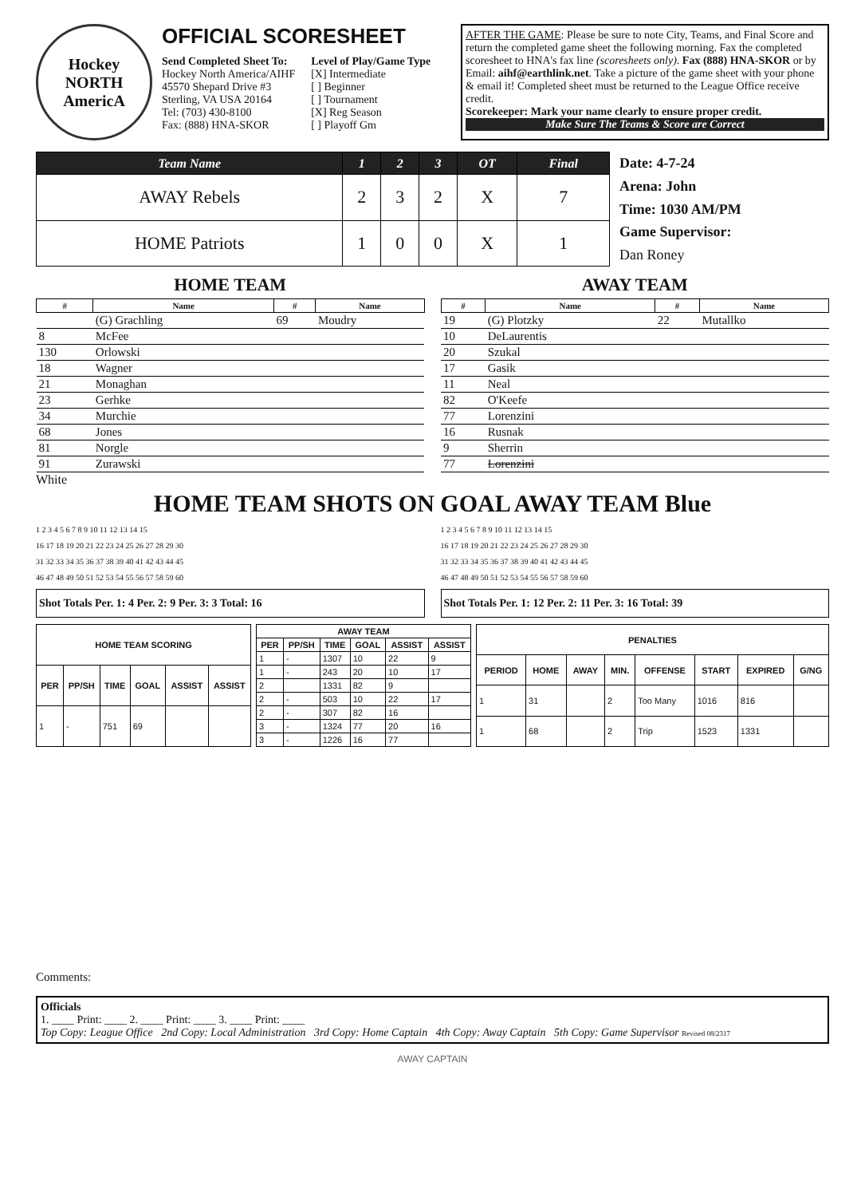Hockey
NORTH
AmericA
OFFICIAL SCORESHEET
Send Completed Sheet To:
Hockey North America/AIHF
45570 Shepard Drive #3
Sterling, VA USA 20164
Tel: (703) 430-8100
Fax: (888) HNA-SKOR
Level of Play/Game Type
[X] Intermediate
[ ] Beginner
[ ] Tournament
[X] Reg Season
[ ] Playoff Gm
AFTER THE GAME: Please be sure to note City, Teams, and Final Score and return the completed game sheet the following morning. Fax the completed scoresheet to HNA's fax line (scoresheets only). Fax (888) HNA-SKOR or by Email: aihf@earthlink.net. Take a picture of the game sheet with your phone & email it! Completed sheet must be returned to the League Office receive credit.
Scorekeeper: Mark your name clearly to ensure proper credit.
Make Sure The Teams & Score are Correct
| Team Name | 1 | 2 | 3 | OT | Final |
| --- | --- | --- | --- | --- | --- |
| AWAY Rebels | 2 | 3 | 2 | X | 7 |
| HOME Patriots | 1 | 0 | 0 | X | 1 |
Date: 4-7-24
Arena: John
Time: 1030 AM/PM
Game Supervisor:
Dan Roney
HOME TEAM
| # | Name | # | Name |
| --- | --- | --- | --- |
| | (G) Grachling | 69 | Moudry |
| 8 | McFee | | |
| 130 | Orlowski | | |
| 18 | Wagner | | |
| 21 | Monaghan | | |
| 23 | Gerhke | | |
| 34 | Murchie | | |
| 68 | Jones | | |
| 81 | Norgle | | |
| 91 | Zurawski | | |
White
AWAY TEAM
| # | Name | # | Name |
| --- | --- | --- | --- |
| 19 | (G) Plotzky | 22 | Mutallko |
| 10 | DeLaurentis | | |
| 20 | Szukal | | |
| 17 | Gasik | | |
| 11 | Neal | | |
| 82 | O'Keefe | | |
| 77 | Lorenzini | | |
| 16 | Rusnak | | |
| 9 | Sherrin | | |
| 77 | Lorenzini | | |
HOME TEAM SHOTS ON GOAL AWAY TEAM Blue
1 2 3 4 5 6 7 8 9 10 11 12 13 14 15
16 17 18 19 20 21 22 23 24 25 26 27 28 29 30
31 32 33 34 35 36 37 38 39 40 41 42 43 44 45
46 47 48 49 50 51 52 53 54 55 56 57 58 59 60
Shot Totals Per. 1: 4 Per. 2: 9 Per. 3: 3 Total: 16
1 2 3 4 5 6 7 8 9 10 11 12 13 14 15
16 17 18 19 20 21 22 23 24 25 26 27 28 29 30
31 32 33 34 35 36 37 38 39 40 41 42 43 44 45
46 47 48 49 50 51 52 53 54 55 56 57 58 59 60
Shot Totals Per. 1: 12 Per. 2: 11 Per. 3: 16 Total: 39
| HOME TEAM SCORING | | | | | |
| --- | --- | --- | --- | --- | --- |
| PER | PP/SH | TIME | GOAL | ASSIST | ASSIST |
| 1 | - | 751 | 69 | | |
| AWAY TEAM | | | | | |
| --- | --- | --- | --- | --- | --- |
| PER | PP/SH | TIME | GOAL | ASSIST | ASSIST |
| 1 | - | 1307 | 10 | 22 | 9 |
| 1 | - | 243 | 20 | 10 | 17 |
| 2 | | 1331 | 82 | 9 | |
| 2 | - | 503 | 10 | 22 | 17 |
| 2 | - | 307 | 82 | 16 | |
| 3 | - | 1324 | 77 | 20 | 16 |
| 3 | - | 1226 | 16 | 77 | |
| PENALTIES | | | | | | | |
| --- | --- | --- | --- | --- | --- | --- | --- |
| PERIOD | HOME | AWAY | MIN. | OFFENSE | START | EXPIRED | G/NG |
| 1 | 31 | | 2 | Too Many | 1016 | 816 | |
| 1 | 68 | | 2 | Trip | 1523 | 1331 | |
Comments:
Officials
1. ____ Print: ____ 2. ____ Print: ____ 3. ____ Print: ____
Top Copy: League Office 2nd Copy: Local Administration 3rd Copy: Home Captain 4th Copy: Away Captain 5th Copy: Game Supervisor Revised 08/2317
AWAY CAPTAIN